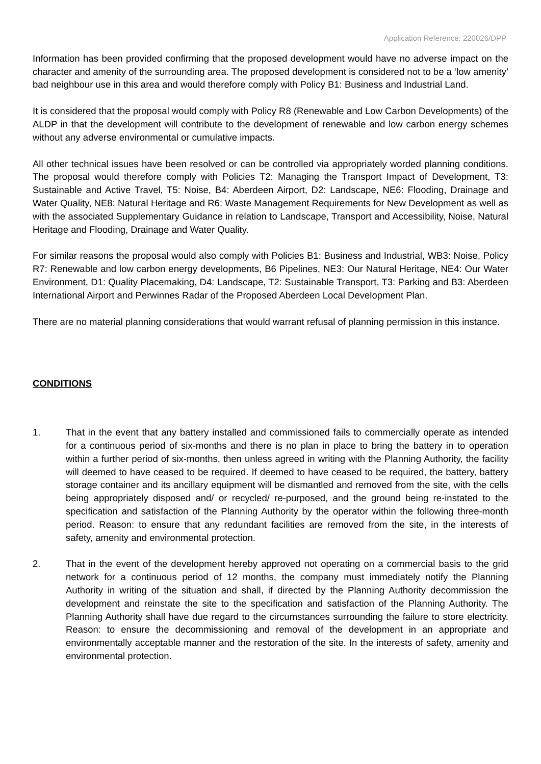Application Reference: 220026/DPP
Information has been provided confirming that the proposed development would have no adverse impact on the character and amenity of the surrounding area. The proposed development is considered not to be a ‘low amenity’ bad neighbour use in this area and would therefore comply with Policy B1: Business and Industrial Land.
It is considered that the proposal would comply with Policy R8 (Renewable and Low Carbon Developments) of the ALDP in that the development will contribute to the development of renewable and low carbon energy schemes without any adverse environmental or cumulative impacts.
All other technical issues have been resolved or can be controlled via appropriately worded planning conditions. The proposal would therefore comply with Policies T2: Managing the Transport Impact of Development, T3: Sustainable and Active Travel, T5: Noise, B4: Aberdeen Airport, D2: Landscape, NE6: Flooding, Drainage and Water Quality, NE8: Natural Heritage and R6: Waste Management Requirements for New Development as well as with the associated Supplementary Guidance in relation to Landscape, Transport and Accessibility, Noise, Natural Heritage and Flooding, Drainage and Water Quality.
For similar reasons the proposal would also comply with Policies B1: Business and Industrial, WB3: Noise, Policy R7: Renewable and low carbon energy developments, B6 Pipelines, NE3: Our Natural Heritage, NE4: Our Water Environment, D1: Quality Placemaking, D4: Landscape, T2: Sustainable Transport, T3: Parking and B3: Aberdeen International Airport and Perwinnes Radar of the Proposed Aberdeen Local Development Plan.
There are no material planning considerations that would warrant refusal of planning permission in this instance.
CONDITIONS
1. That in the event that any battery installed and commissioned fails to commercially operate as intended for a continuous period of six-months and there is no plan in place to bring the battery in to operation within a further period of six-months, then unless agreed in writing with the Planning Authority, the facility will deemed to have ceased to be required. If deemed to have ceased to be required, the battery, battery storage container and its ancillary equipment will be dismantled and removed from the site, with the cells being appropriately disposed and/ or recycled/ re-purposed, and the ground being re-instated to the specification and satisfaction of the Planning Authority by the operator within the following three-month period. Reason: to ensure that any redundant facilities are removed from the site, in the interests of safety, amenity and environmental protection.
2. That in the event of the development hereby approved not operating on a commercial basis to the grid network for a continuous period of 12 months, the company must immediately notify the Planning Authority in writing of the situation and shall, if directed by the Planning Authority decommission the development and reinstate the site to the specification and satisfaction of the Planning Authority. The Planning Authority shall have due regard to the circumstances surrounding the failure to store electricity. Reason: to ensure the decommissioning and removal of the development in an appropriate and environmentally acceptable manner and the restoration of the site. In the interests of safety, amenity and environmental protection.